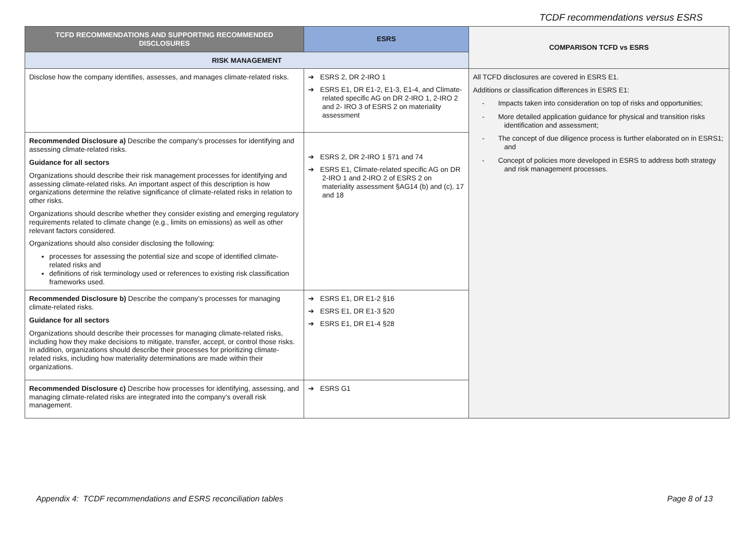TCDF recommendations versus ESRS
| TCFD RECOMMENDATIONS AND SUPPORTING RECOMMENDED DISCLOSURES | ESRS | COMPARISON TCFD vs ESRS |
| --- | --- | --- |
| RISK MANAGEMENT | | |
| Disclose how the company identifies, assesses, and manages climate-related risks. | ➔ ESRS 2, DR 2-IRO 1 ➔ ESRS E1, DR E1-2, E1-3, E1-4, and Climate-related specific AG on DR 2-IRO 1, 2-IRO 2 and 2- IRO 3 of ESRS 2 on materiality assessment | All TCFD disclosures are covered in ESRS E1. Additions or classification differences in ESRS E1: - Impacts taken into consideration on top of risks and opportunities; - More detailed application guidance for physical and transition risks identification and assessment; - The concept of due diligence process is further elaborated on in ESRS1; and - Concept of policies more developed in ESRS to address both strategy and risk management processes. |
| Recommended Disclosure a) Describe the company’s processes for identifying and assessing climate-related risks. Guidance for all sectors Organizations should describe their risk management processes for identifying and assessing climate-related risks. An important aspect of this description is how organizations determine the relative significance of climate-related risks in relation to other risks. Organizations should describe whether they consider existing and emerging regulatory requirements related to climate change (e.g., limits on emissions) as well as other relevant factors considered. Organizations should also consider disclosing the following: processes for assessing the potential size and scope of identified climate-related risks and definitions of risk terminology used or references to existing risk classification frameworks used. | ➔ ESRS 2, DR 2-IRO 1 §71 and 74 ➔ ESRS E1, Climate-related specific AG on DR 2-IRO 1 and 2-IRO 2 of ESRS 2 on materiality assessment §AG14 (b) and (c), 17 and 18 | |
| Recommended Disclosure b) Describe the company’s processes for managing climate-related risks. Guidance for all sectors Organizations should describe their processes for managing climate-related risks, including how they make decisions to mitigate, transfer, accept, or control those risks. In addition, organizations should describe their processes for prioritizing climate-related risks, including how materiality determinations are made within their organizations. | ➔ ESRS E1, DR E1-2 §16 ➔ ESRS E1, DR E1-3 §20 ➔ ESRS E1, DR E1-4 §28 | |
| Recommended Disclosure c) Describe how processes for identifying, assessing, and managing climate-related risks are integrated into the company’s overall risk management. | ➔ ESRS G1 | |
Appendix 4: TCDF recommendations and ESRS reconciliation tables Page 8 of 13